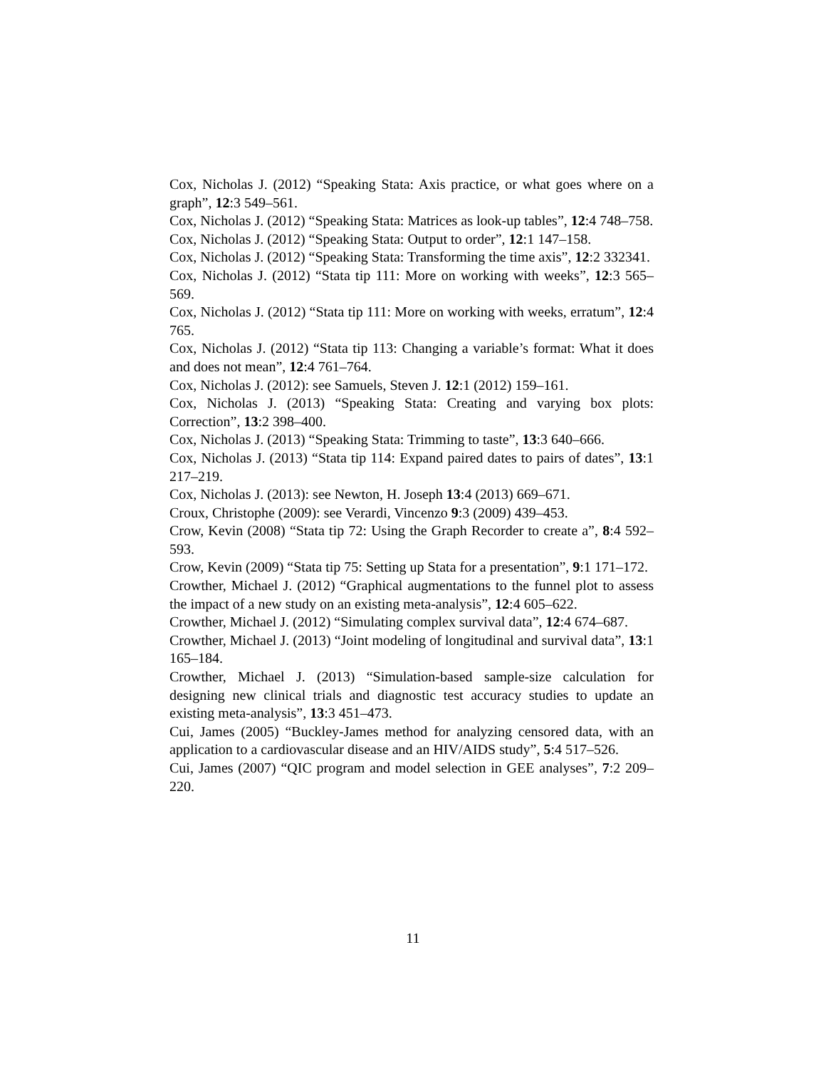Cox, Nicholas J. (2012) “Speaking Stata: Axis practice, or what goes where on a graph”, 12:3 549–561.
Cox, Nicholas J. (2012) “Speaking Stata: Matrices as look-up tables”, 12:4 748–758.
Cox, Nicholas J. (2012) “Speaking Stata: Output to order”, 12:1 147–158.
Cox, Nicholas J. (2012) “Speaking Stata: Transforming the time axis”, 12:2 332341.
Cox, Nicholas J. (2012) “Stata tip 111: More on working with weeks”, 12:3 565–569.
Cox, Nicholas J. (2012) “Stata tip 111: More on working with weeks, erratum”, 12:4 765.
Cox, Nicholas J. (2012) “Stata tip 113: Changing a variable’s format: What it does and does not mean”, 12:4 761–764.
Cox, Nicholas J. (2012): see Samuels, Steven J. 12:1 (2012) 159–161.
Cox, Nicholas J. (2013) “Speaking Stata: Creating and varying box plots: Correction”, 13:2 398–400.
Cox, Nicholas J. (2013) “Speaking Stata: Trimming to taste”, 13:3 640–666.
Cox, Nicholas J. (2013) “Stata tip 114: Expand paired dates to pairs of dates”, 13:1 217–219.
Cox, Nicholas J. (2013): see Newton, H. Joseph 13:4 (2013) 669–671.
Croux, Christophe (2009): see Verardi, Vincenzo 9:3 (2009) 439–453.
Crow, Kevin (2008) “Stata tip 72: Using the Graph Recorder to create a”, 8:4 592–593.
Crow, Kevin (2009) “Stata tip 75: Setting up Stata for a presentation”, 9:1 171–172.
Crowther, Michael J. (2012) “Graphical augmentations to the funnel plot to assess the impact of a new study on an existing meta-analysis”, 12:4 605–622.
Crowther, Michael J. (2012) “Simulating complex survival data”, 12:4 674–687.
Crowther, Michael J. (2013) “Joint modeling of longitudinal and survival data”, 13:1 165–184.
Crowther, Michael J. (2013) “Simulation-based sample-size calculation for designing new clinical trials and diagnostic test accuracy studies to update an existing meta-analysis”, 13:3 451–473.
Cui, James (2005) “Buckley-James method for analyzing censored data, with an application to a cardiovascular disease and an HIV/AIDS study”, 5:4 517–526.
Cui, James (2007) “QIC program and model selection in GEE analyses”, 7:2 209–220.
11